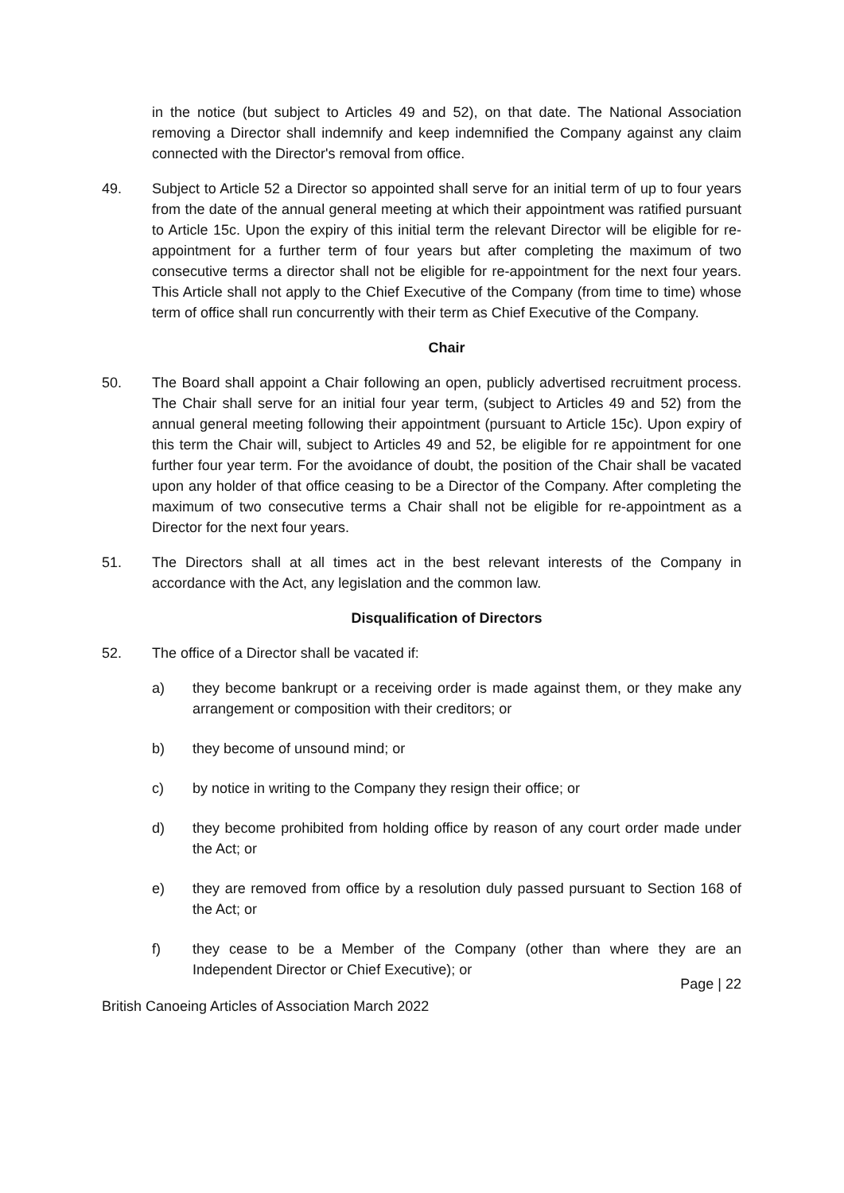in the notice (but subject to Articles 49 and 52), on that date. The National Association removing a Director shall indemnify and keep indemnified the Company against any claim connected with the Director's removal from office.
49. Subject to Article 52 a Director so appointed shall serve for an initial term of up to four years from the date of the annual general meeting at which their appointment was ratified pursuant to Article 15c. Upon the expiry of this initial term the relevant Director will be eligible for re-appointment for a further term of four years but after completing the maximum of two consecutive terms a director shall not be eligible for re-appointment for the next four years. This Article shall not apply to the Chief Executive of the Company (from time to time) whose term of office shall run concurrently with their term as Chief Executive of the Company.
Chair
50. The Board shall appoint a Chair following an open, publicly advertised recruitment process. The Chair shall serve for an initial four year term, (subject to Articles 49 and 52) from the annual general meeting following their appointment (pursuant to Article 15c). Upon expiry of this term the Chair will, subject to Articles 49 and 52, be eligible for re appointment for one further four year term. For the avoidance of doubt, the position of the Chair shall be vacated upon any holder of that office ceasing to be a Director of the Company. After completing the maximum of two consecutive terms a Chair shall not be eligible for re-appointment as a Director for the next four years.
51. The Directors shall at all times act in the best relevant interests of the Company in accordance with the Act, any legislation and the common law.
Disqualification of Directors
52. The office of a Director shall be vacated if:
a) they become bankrupt or a receiving order is made against them, or they make any arrangement or composition with their creditors; or
b) they become of unsound mind; or
c) by notice in writing to the Company they resign their office; or
d) they become prohibited from holding office by reason of any court order made under the Act; or
e) they are removed from office by a resolution duly passed pursuant to Section 168 of the Act; or
f) they cease to be a Member of the Company (other than where they are an Independent Director or Chief Executive); or
Page | 22
British Canoeing Articles of Association March 2022